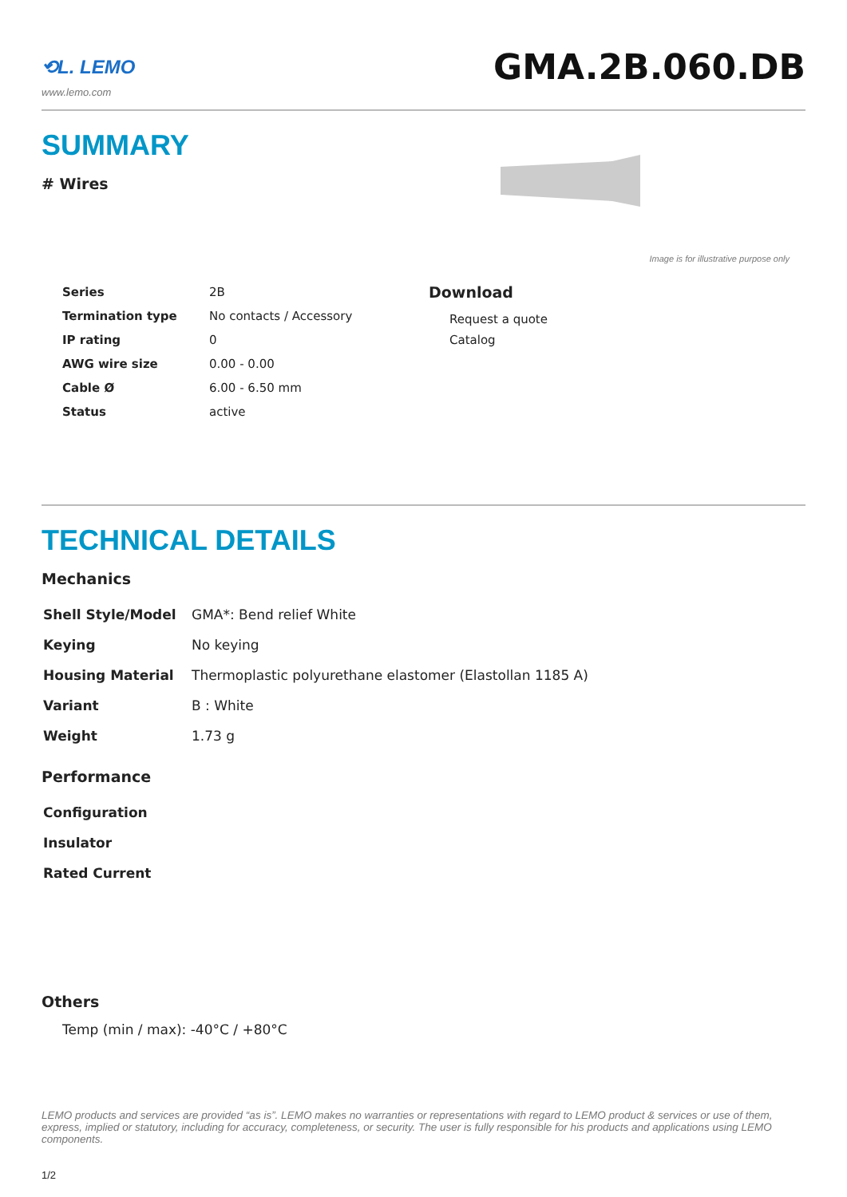⟲L. LEMO
www.lemo.com
GMA.2B.060.DB
SUMMARY
# Wires
Image is for illustrative purpose only
| Series | 2B |
| Termination type | No contacts / Accessory |
| IP rating | 0 |
| AWG wire size | 0.00 - 0.00 |
| Cable Ø | 6.00 - 6.50 mm |
| Status | active |
Download
Request a quote
Catalog
TECHNICAL DETAILS
Mechanics
| Shell Style/Model | GMA*: Bend relief White |
| Keying | No keying |
| Housing Material | Thermoplastic polyurethane elastomer (Elastollan 1185 A) |
| Variant | B : White |
| Weight | 1.73 g |
Performance
| Configuration | |
| Insulator | |
| Rated Current | |
Others
Temp (min / max): -40°C / +80°C
LEMO products and services are provided “as is”. LEMO makes no warranties or representations with regard to LEMO product & services or use of them, express, implied or statutory, including for accuracy, completeness, or security. The user is fully responsible for his products and applications using LEMO components.
1/2